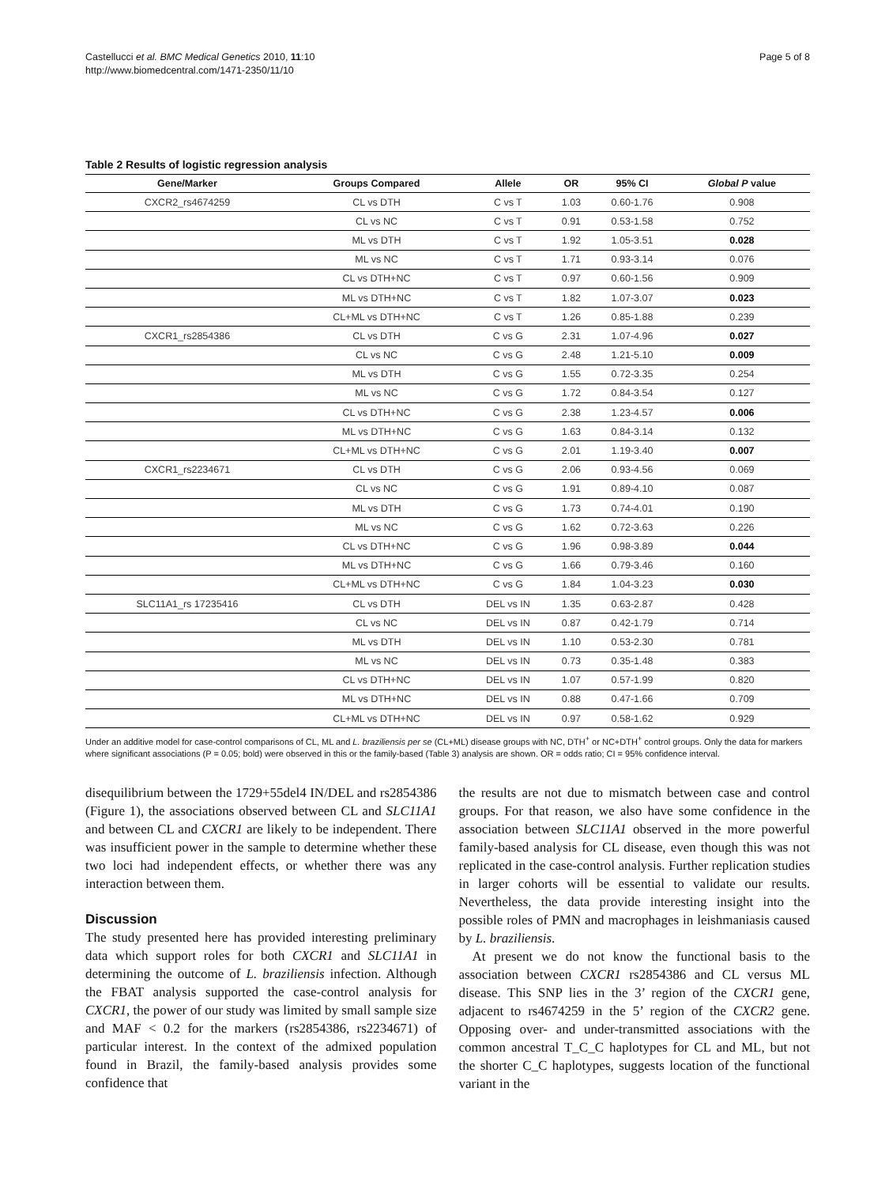Castellucci et al. BMC Medical Genetics 2010, 11:10
http://www.biomedcentral.com/1471-2350/11/10
Page 5 of 8
Table 2 Results of logistic regression analysis
| Gene/Marker | Groups Compared | Allele | OR | 95% CI | Global P value |
| --- | --- | --- | --- | --- | --- |
| CXCR2_rs4674259 | CL vs DTH | C vs T | 1.03 | 0.60-1.76 | 0.908 |
| | CL vs NC | C vs T | 0.91 | 0.53-1.58 | 0.752 |
| | ML vs DTH | C vs T | 1.92 | 1.05-3.51 | 0.028 |
| | ML vs NC | C vs T | 1.71 | 0.93-3.14 | 0.076 |
| | CL vs DTH+NC | C vs T | 0.97 | 0.60-1.56 | 0.909 |
| | ML vs DTH+NC | C vs T | 1.82 | 1.07-3.07 | 0.023 |
| | CL+ML vs DTH+NC | C vs T | 1.26 | 0.85-1.88 | 0.239 |
| CXCR1_rs2854386 | CL vs DTH | C vs G | 2.31 | 1.07-4.96 | 0.027 |
| | CL vs NC | C vs G | 2.48 | 1.21-5.10 | 0.009 |
| | ML vs DTH | C vs G | 1.55 | 0.72-3.35 | 0.254 |
| | ML vs NC | C vs G | 1.72 | 0.84-3.54 | 0.127 |
| | CL vs DTH+NC | C vs G | 2.38 | 1.23-4.57 | 0.006 |
| | ML vs DTH+NC | C vs G | 1.63 | 0.84-3.14 | 0.132 |
| | CL+ML vs DTH+NC | C vs G | 2.01 | 1.19-3.40 | 0.007 |
| CXCR1_rs2234671 | CL vs DTH | C vs G | 2.06 | 0.93-4.56 | 0.069 |
| | CL vs NC | C vs G | 1.91 | 0.89-4.10 | 0.087 |
| | ML vs DTH | C vs G | 1.73 | 0.74-4.01 | 0.190 |
| | ML vs NC | C vs G | 1.62 | 0.72-3.63 | 0.226 |
| | CL vs DTH+NC | C vs G | 1.96 | 0.98-3.89 | 0.044 |
| | ML vs DTH+NC | C vs G | 1.66 | 0.79-3.46 | 0.160 |
| | CL+ML vs DTH+NC | C vs G | 1.84 | 1.04-3.23 | 0.030 |
| SLC11A1_rs 17235416 | CL vs DTH | DEL vs IN | 1.35 | 0.63-2.87 | 0.428 |
| | CL vs NC | DEL vs IN | 0.87 | 0.42-1.79 | 0.714 |
| | ML vs DTH | DEL vs IN | 1.10 | 0.53-2.30 | 0.781 |
| | ML vs NC | DEL vs IN | 0.73 | 0.35-1.48 | 0.383 |
| | CL vs DTH+NC | DEL vs IN | 1.07 | 0.57-1.99 | 0.820 |
| | ML vs DTH+NC | DEL vs IN | 0.88 | 0.47-1.66 | 0.709 |
| | CL+ML vs DTH+NC | DEL vs IN | 0.97 | 0.58-1.62 | 0.929 |
Under an additive model for case-control comparisons of CL, ML and L. braziliensis per se (CL+ML) disease groups with NC, DTH<sup>+</sup> or NC+DTH<sup>+</sup> control groups. Only the data for markers where significant associations (P = 0.05; bold) were observed in this or the family-based (Table 3) analysis are shown. OR = odds ratio; CI = 95% confidence interval.
disequilibrium between the 1729+55del4 IN/DEL and rs2854386 (Figure 1), the associations observed between CL and SLC11A1 and between CL and CXCR1 are likely to be independent. There was insufficient power in the sample to determine whether these two loci had independent effects, or whether there was any interaction between them.
Discussion
The study presented here has provided interesting preliminary data which support roles for both CXCR1 and SLC11A1 in determining the outcome of L. braziliensis infection. Although the FBAT analysis supported the case-control analysis for CXCR1, the power of our study was limited by small sample size and MAF < 0.2 for the markers (rs2854386, rs2234671) of particular interest. In the context of the admixed population found in Brazil, the family-based analysis provides some confidence that
the results are not due to mismatch between case and control groups. For that reason, we also have some confidence in the association between SLC11A1 observed in the more powerful family-based analysis for CL disease, even though this was not replicated in the case-control analysis. Further replication studies in larger cohorts will be essential to validate our results. Nevertheless, the data provide interesting insight into the possible roles of PMN and macrophages in leishmaniasis caused by L. braziliensis.
At present we do not know the functional basis to the association between CXCR1 rs2854386 and CL versus ML disease. This SNP lies in the 3’ region of the CXCR1 gene, adjacent to rs4674259 in the 5’ region of the CXCR2 gene. Opposing over- and under-transmitted associations with the common ancestral T_C_C haplotypes for CL and ML, but not the shorter C_C haplotypes, suggests location of the functional variant in the